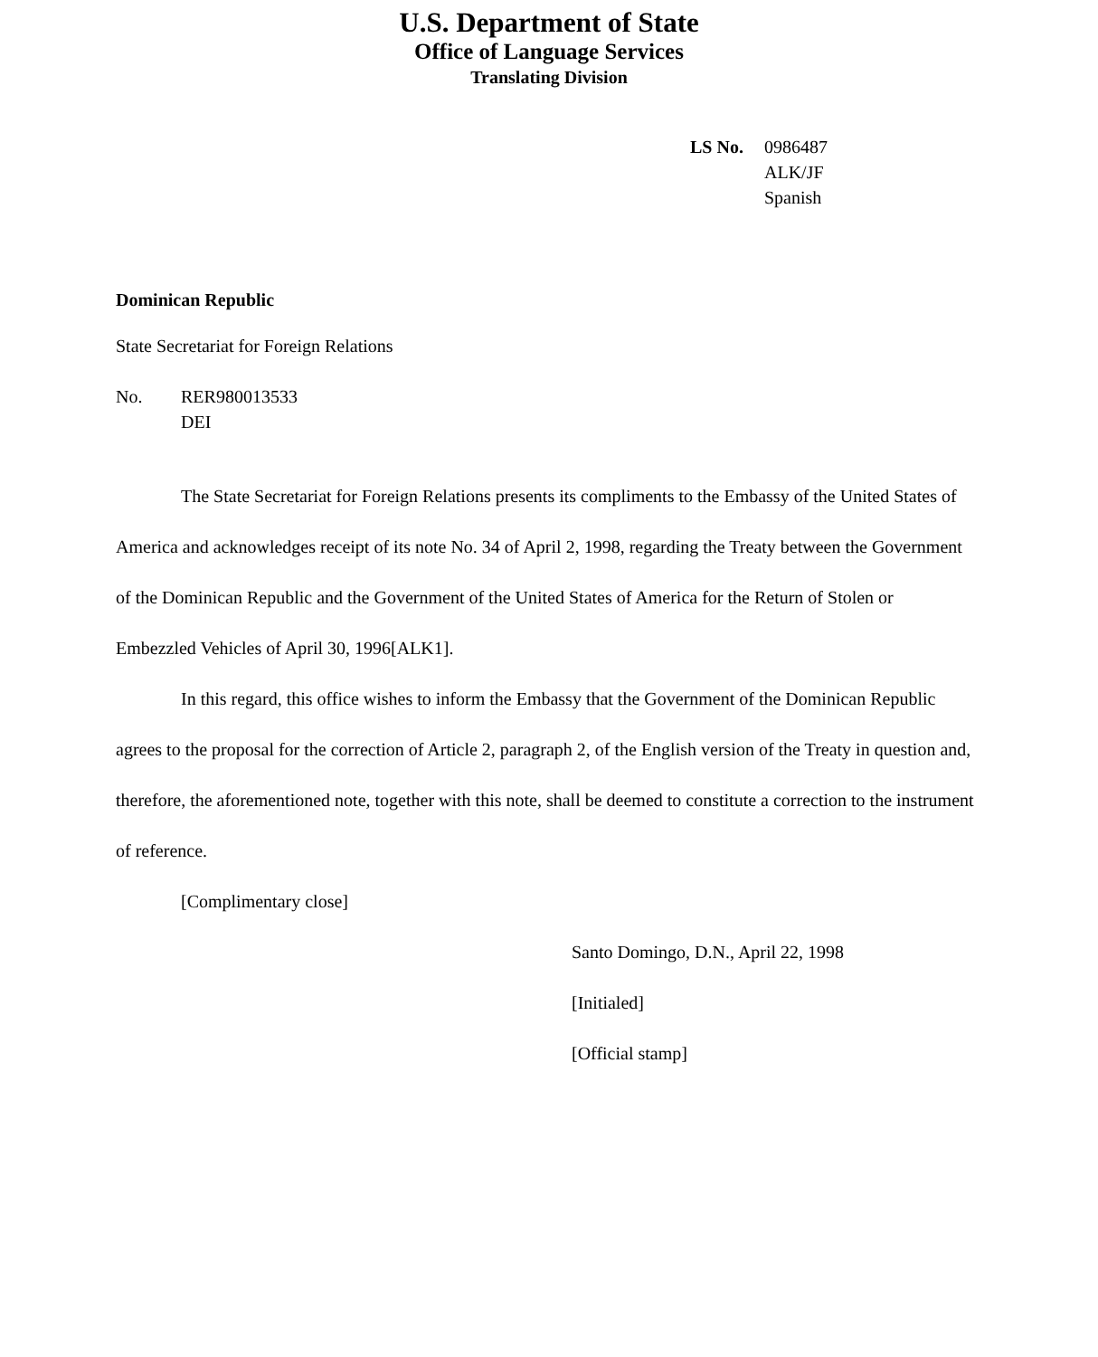U.S. Department of State
Office of Language Services
Translating Division
LS No. 0986487
ALK/JF
Spanish
Dominican Republic
State Secretariat for Foreign Relations
No. RER980013533
DEI
The State Secretariat for Foreign Relations presents its compliments to the Embassy of the United States of America and acknowledges receipt of its note No. 34 of April 2, 1998, regarding the Treaty between the Government of the Dominican Republic and the Government of the United States of America for the Return of Stolen or Embezzled Vehicles of April 30, 1996[ALK1].
In this regard, this office wishes to inform the Embassy that the Government of the Dominican Republic agrees to the proposal for the correction of Article 2, paragraph 2, of the English version of the Treaty in question and, therefore, the aforementioned note, together with this note, shall be deemed to constitute a correction to the instrument of reference.
[Complimentary close]
Santo Domingo, D.N., April 22, 1998
[Initialed]
[Official stamp]